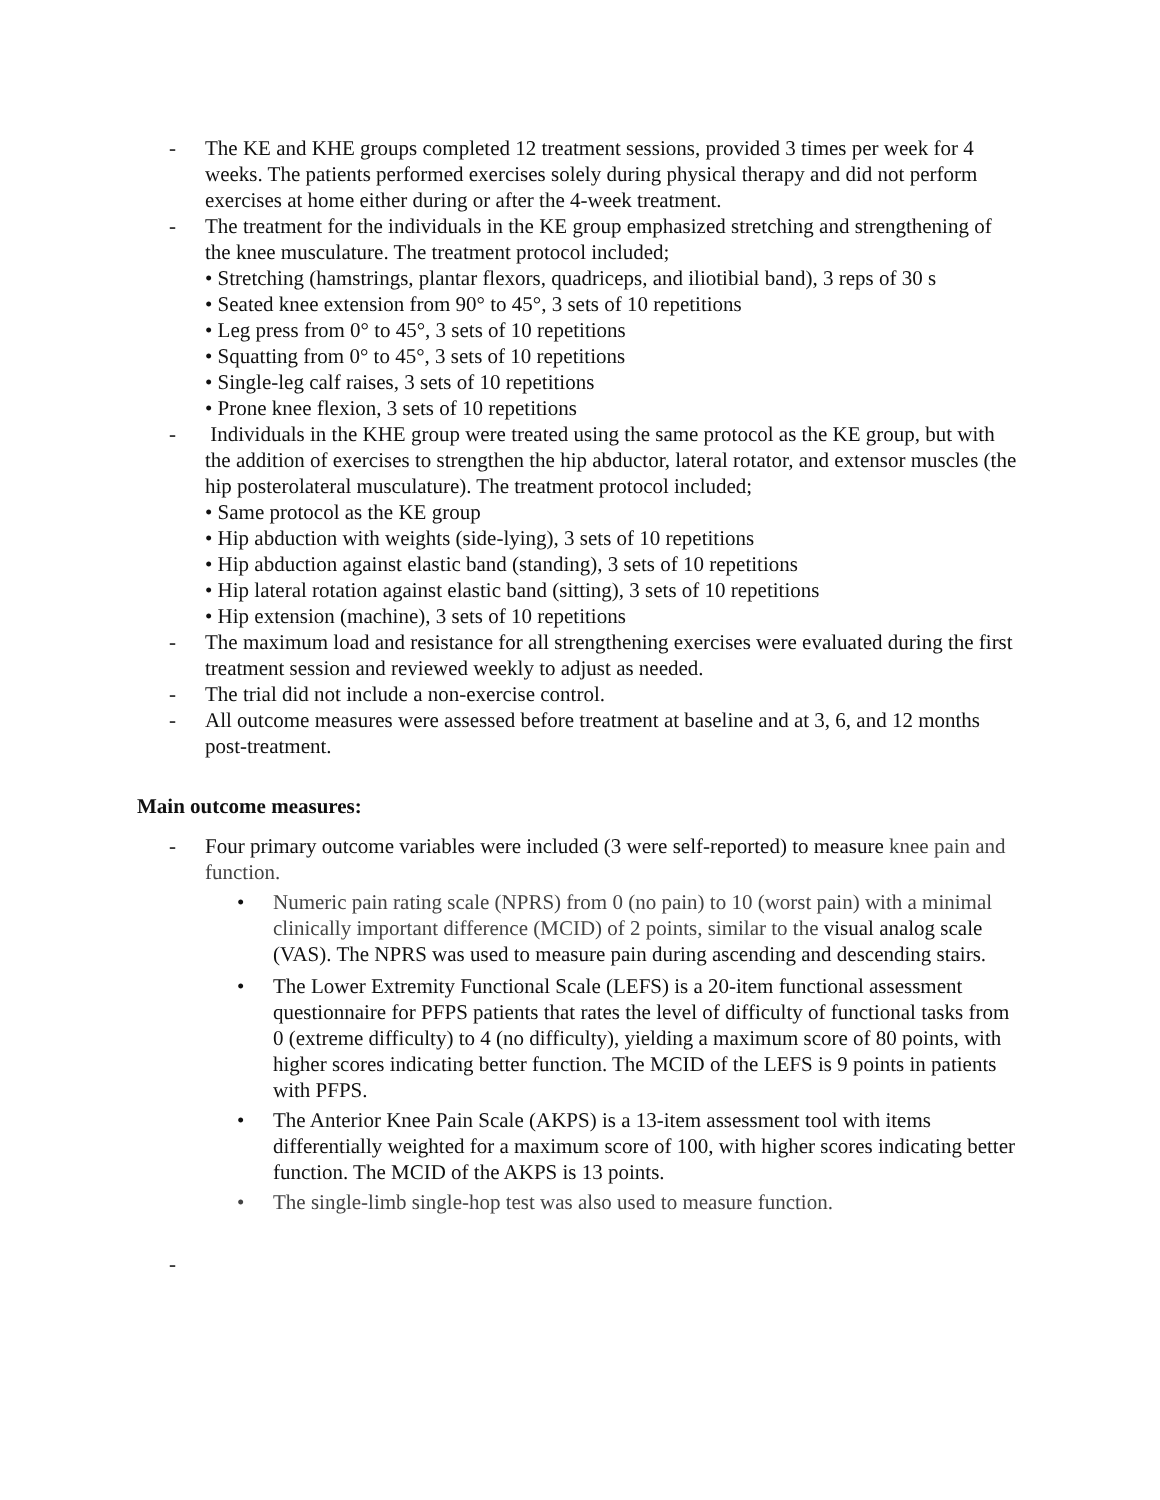- The KE and KHE groups completed 12 treatment sessions, provided 3 times per week for 4 weeks. The patients performed exercises solely during physical therapy and did not perform exercises at home either during or after the 4-week treatment.
- The treatment for the individuals in the KE group emphasized stretching and strengthening of the knee musculature. The treatment protocol included;
• Stretching (hamstrings, plantar flexors, quadriceps, and iliotibial band), 3 reps of 30 s
• Seated knee extension from 90° to 45°, 3 sets of 10 repetitions
• Leg press from 0° to 45°, 3 sets of 10 repetitions
• Squatting from 0° to 45°, 3 sets of 10 repetitions
• Single-leg calf raises, 3 sets of 10 repetitions
• Prone knee flexion, 3 sets of 10 repetitions
- Individuals in the KHE group were treated using the same protocol as the KE group, but with the addition of exercises to strengthen the hip abductor, lateral rotator, and extensor muscles (the hip posterolateral musculature). The treatment protocol included;
• Same protocol as the KE group
• Hip abduction with weights (side-lying), 3 sets of 10 repetitions
• Hip abduction against elastic band (standing), 3 sets of 10 repetitions
• Hip lateral rotation against elastic band (sitting), 3 sets of 10 repetitions
• Hip extension (machine), 3 sets of 10 repetitions
- The maximum load and resistance for all strengthening exercises were evaluated during the first treatment session and reviewed weekly to adjust as needed.
- The trial did not include a non-exercise control.
- All outcome measures were assessed before treatment at baseline and at 3, 6, and 12 months post-treatment.
Main outcome measures:
- Four primary outcome variables were included (3 were self-reported) to measure knee pain and function.
• Numeric pain rating scale (NPRS) from 0 (no pain) to 10 (worst pain) with a minimal clinically important difference (MCID) of 2 points, similar to the visual analog scale (VAS). The NPRS was used to measure pain during ascending and descending stairs.
• The Lower Extremity Functional Scale (LEFS) is a 20-item functional assessment questionnaire for PFPS patients that rates the level of difficulty of functional tasks from 0 (extreme difficulty) to 4 (no difficulty), yielding a maximum score of 80 points, with higher scores indicating better function. The MCID of the LEFS is 9 points in patients with PFPS.
• The Anterior Knee Pain Scale (AKPS) is a 13-item assessment tool with items differentially weighted for a maximum score of 100, with higher scores indicating better function. The MCID of the AKPS is 13 points.
• The single-limb single-hop test was also used to measure function.
-